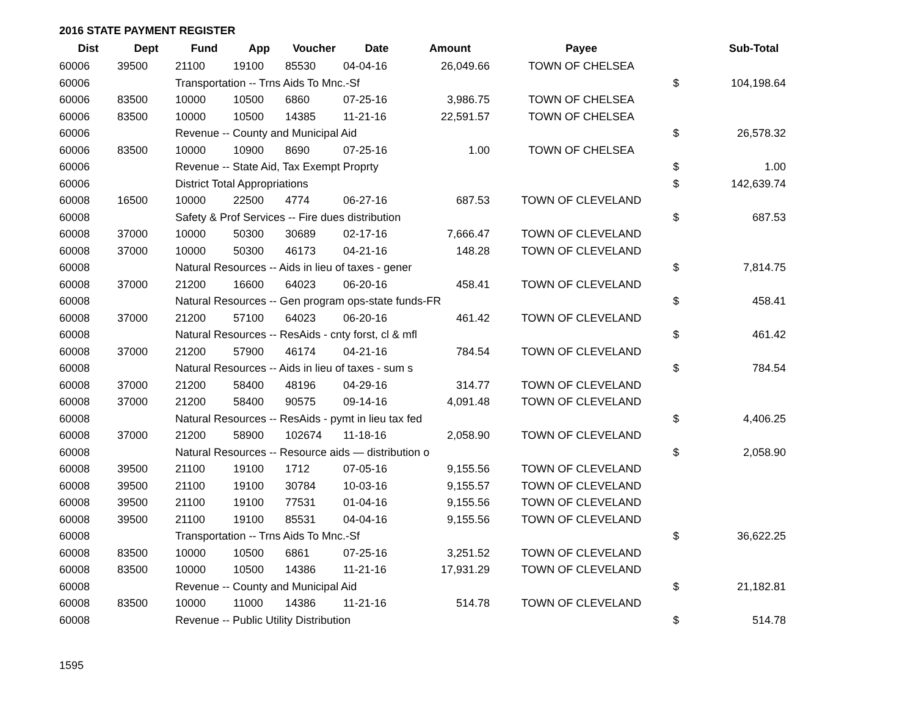2016 STATE PAYMENT REGISTER
| Dist | Dept | Fund | App | Voucher | Date | Amount | Payee | | Sub-Total |
| --- | --- | --- | --- | --- | --- | --- | --- | --- | --- |
| 60006 | 39500 | 21100 | 19100 | 85530 | 04-04-16 | 26,049.66 | TOWN OF CHELSEA | | |
| 60006 | | Transportation -- Trns Aids To Mnc.-Sf | | | | | | $ | 104,198.64 |
| 60006 | 83500 | 10000 | 10500 | 6860 | 07-25-16 | 3,986.75 | TOWN OF CHELSEA | | |
| 60006 | 83500 | 10000 | 10500 | 14385 | 11-21-16 | 22,591.57 | TOWN OF CHELSEA | | |
| 60006 | | Revenue -- County and Municipal Aid | | | | | | $ | 26,578.32 |
| 60006 | 83500 | 10000 | 10900 | 8690 | 07-25-16 | 1.00 | TOWN OF CHELSEA | | |
| 60006 | | Revenue -- State Aid, Tax Exempt Proprty | | | | | | $ | 1.00 |
| 60006 | | District Total Appropriations | | | | | | $ | 142,639.74 |
| 60008 | 16500 | 10000 | 22500 | 4774 | 06-27-16 | 687.53 | TOWN OF CLEVELAND | | |
| 60008 | | Safety & Prof Services -- Fire dues distribution | | | | | | $ | 687.53 |
| 60008 | 37000 | 10000 | 50300 | 30689 | 02-17-16 | 7,666.47 | TOWN OF CLEVELAND | | |
| 60008 | 37000 | 10000 | 50300 | 46173 | 04-21-16 | 148.28 | TOWN OF CLEVELAND | | |
| 60008 | | Natural Resources -- Aids in lieu of taxes - gener | | | | | | $ | 7,814.75 |
| 60008 | 37000 | 21200 | 16600 | 64023 | 06-20-16 | 458.41 | TOWN OF CLEVELAND | | |
| 60008 | | Natural Resources -- Gen program ops-state funds-FR | | | | | | $ | 458.41 |
| 60008 | 37000 | 21200 | 57100 | 64023 | 06-20-16 | 461.42 | TOWN OF CLEVELAND | | |
| 60008 | | Natural Resources -- ResAids - cnty forst, cl & mfl | | | | | | $ | 461.42 |
| 60008 | 37000 | 21200 | 57900 | 46174 | 04-21-16 | 784.54 | TOWN OF CLEVELAND | | |
| 60008 | | Natural Resources -- Aids in lieu of taxes - sum s | | | | | | $ | 784.54 |
| 60008 | 37000 | 21200 | 58400 | 48196 | 04-29-16 | 314.77 | TOWN OF CLEVELAND | | |
| 60008 | 37000 | 21200 | 58400 | 90575 | 09-14-16 | 4,091.48 | TOWN OF CLEVELAND | | |
| 60008 | | Natural Resources -- ResAids - pymt in lieu tax fed | | | | | | $ | 4,406.25 |
| 60008 | 37000 | 21200 | 58900 | 102674 | 11-18-16 | 2,058.90 | TOWN OF CLEVELAND | | |
| 60008 | | Natural Resources -- Resource aids — distribution o | | | | | | $ | 2,058.90 |
| 60008 | 39500 | 21100 | 19100 | 1712 | 07-05-16 | 9,155.56 | TOWN OF CLEVELAND | | |
| 60008 | 39500 | 21100 | 19100 | 30784 | 10-03-16 | 9,155.57 | TOWN OF CLEVELAND | | |
| 60008 | 39500 | 21100 | 19100 | 77531 | 01-04-16 | 9,155.56 | TOWN OF CLEVELAND | | |
| 60008 | 39500 | 21100 | 19100 | 85531 | 04-04-16 | 9,155.56 | TOWN OF CLEVELAND | | |
| 60008 | | Transportation -- Trns Aids To Mnc.-Sf | | | | | | $ | 36,622.25 |
| 60008 | 83500 | 10000 | 10500 | 6861 | 07-25-16 | 3,251.52 | TOWN OF CLEVELAND | | |
| 60008 | 83500 | 10000 | 10500 | 14386 | 11-21-16 | 17,931.29 | TOWN OF CLEVELAND | | |
| 60008 | | Revenue -- County and Municipal Aid | | | | | | $ | 21,182.81 |
| 60008 | 83500 | 10000 | 11000 | 14386 | 11-21-16 | 514.78 | TOWN OF CLEVELAND | | |
| 60008 | | Revenue -- Public Utility Distribution | | | | | | $ | 514.78 |
1595